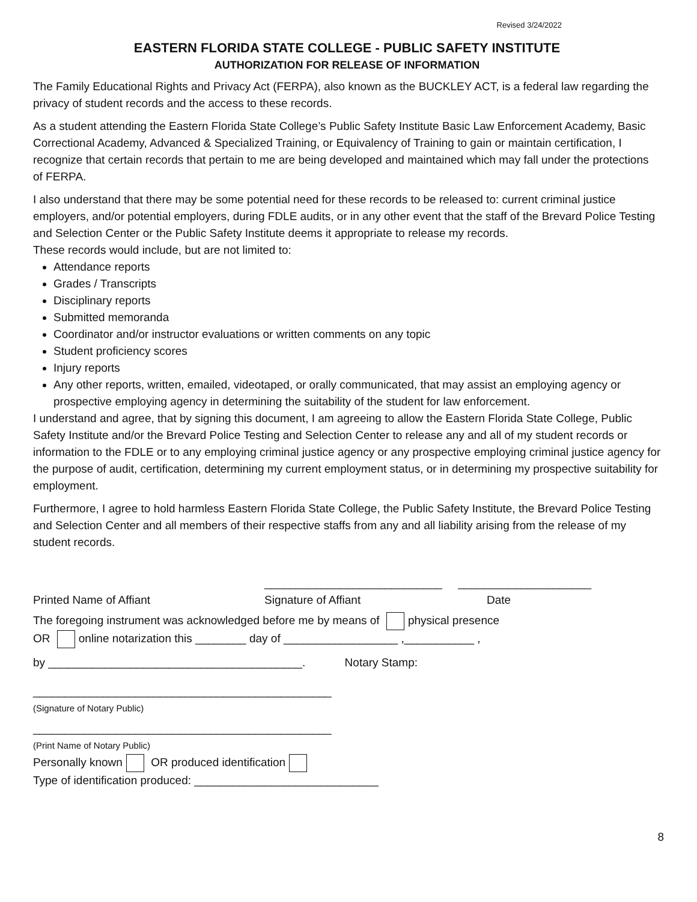Revised 3/24/2022
EASTERN FLORIDA STATE COLLEGE - PUBLIC SAFETY INSTITUTE
AUTHORIZATION FOR RELEASE OF INFORMATION
The Family Educational Rights and Privacy Act (FERPA), also known as the BUCKLEY ACT, is a federal law regarding the privacy of student records and the access to these records.
As a student attending the Eastern Florida State College’s Public Safety Institute Basic Law Enforcement Academy, Basic Correctional Academy, Advanced & Specialized Training, or Equivalency of Training to gain or maintain certification, I recognize that certain records that pertain to me are being developed and maintained which may fall under the protections of FERPA.
I also understand that there may be some potential need for these records to be released to: current criminal justice employers, and/or potential employers, during FDLE audits, or in any other event that the staff of the Brevard Police Testing and Selection Center or the Public Safety Institute deems it appropriate to release my records.
These records would include, but are not limited to:
Attendance reports
Grades / Transcripts
Disciplinary reports
Submitted memoranda
Coordinator and/or instructor evaluations or written comments on any topic
Student proficiency scores
Injury reports
Any other reports, written, emailed, videotaped, or orally communicated, that may assist an employing agency or prospective employing agency in determining the suitability of the student for law enforcement.
I understand and agree, that by signing this document, I am agreeing to allow the Eastern Florida State College, Public Safety Institute and/or the Brevard Police Testing and Selection Center to release any and all of my student records or information to the FDLE or to any employing criminal justice agency or any prospective employing criminal justice agency for the purpose of audit, certification, determining my current employment status, or in determining my prospective suitability for employment.
Furthermore, I agree to hold harmless Eastern Florida State College, the Public Safety Institute, the Brevard Police Testing and Selection Center and all members of their respective staffs from any and all liability arising from the release of my student records.
____________________________ _____________________
Printed Name of Affiant Signature of Affiant Date
The foregoing instrument was acknowledged before me by means of physical presence
OR online notarization this ________ day of __________________ ,___________ ,
by ________________________________________. Notary Stamp:
_______________________________________________
(Signature of Notary Public)
_______________________________________________
(Print Name of Notary Public)
Personally known OR produced identification
Type of identification produced: _____________________________
8